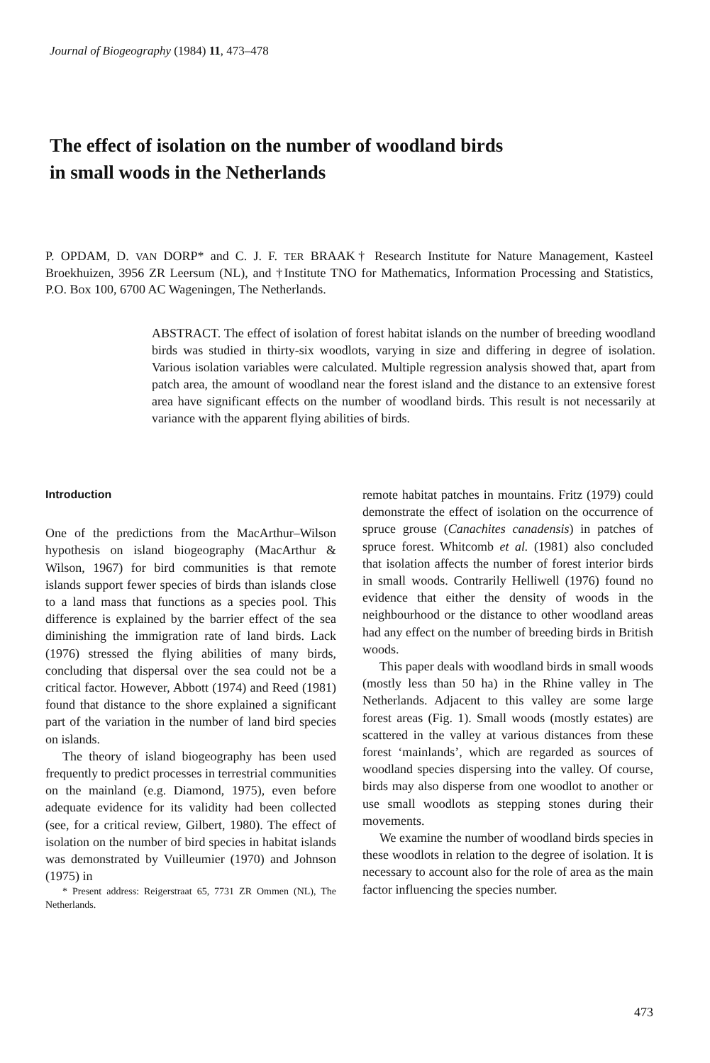Journal of Biogeography (1984) 11, 473–478
The effect of isolation on the number of woodland birds
in small woods in the Netherlands
P. OPDAM, D. VAN DORP* and C. J. F. TER BRAAK† Research Institute for Nature Management, Kasteel Broekhuizen, 3956 ZR Leersum (NL), and †Institute TNO for Mathematics, Information Processing and Statistics, P.O. Box 100, 6700 AC Wageningen, The Netherlands.
ABSTRACT. The effect of isolation of forest habitat islands on the number of breeding woodland birds was studied in thirty-six woodlots, varying in size and differing in degree of isolation. Various isolation variables were calculated. Multiple regression analysis showed that, apart from patch area, the amount of woodland near the forest island and the distance to an extensive forest area have significant effects on the number of woodland birds. This result is not necessarily at variance with the apparent flying abilities of birds.
Introduction
One of the predictions from the MacArthur–Wilson hypothesis on island biogeography (MacArthur & Wilson, 1967) for bird communities is that remote islands support fewer species of birds than islands close to a land mass that functions as a species pool. This difference is explained by the barrier effect of the sea diminishing the immigration rate of land birds. Lack (1976) stressed the flying abilities of many birds, concluding that dispersal over the sea could not be a critical factor. However, Abbott (1974) and Reed (1981) found that distance to the shore explained a significant part of the variation in the number of land bird species on islands.
The theory of island biogeography has been used frequently to predict processes in terrestrial communities on the mainland (e.g. Diamond, 1975), even before adequate evidence for its validity had been collected (see, for a critical review, Gilbert, 1980). The effect of isolation on the number of bird species in habitat islands was demonstrated by Vuilleumier (1970) and Johnson (1975) in
* Present address: Reigerstraat 65, 7731 ZR Ommen (NL), The Netherlands.
remote habitat patches in mountains. Fritz (1979) could demonstrate the effect of isolation on the occurrence of spruce grouse (Canachites canadensis) in patches of spruce forest. Whitcomb et al. (1981) also concluded that isolation affects the number of forest interior birds in small woods. Contrarily Helliwell (1976) found no evidence that either the density of woods in the neighbourhood or the distance to other woodland areas had any effect on the number of breeding birds in British woods.
This paper deals with woodland birds in small woods (mostly less than 50 ha) in the Rhine valley in The Netherlands. Adjacent to this valley are some large forest areas (Fig. 1). Small woods (mostly estates) are scattered in the valley at various distances from these forest ‘mainlands’, which are regarded as sources of woodland species dispersing into the valley. Of course, birds may also disperse from one woodlot to another or use small woodlots as stepping stones during their movements.
We examine the number of woodland birds species in these woodlots in relation to the degree of isolation. It is necessary to account also for the role of area as the main factor influencing the species number.
473